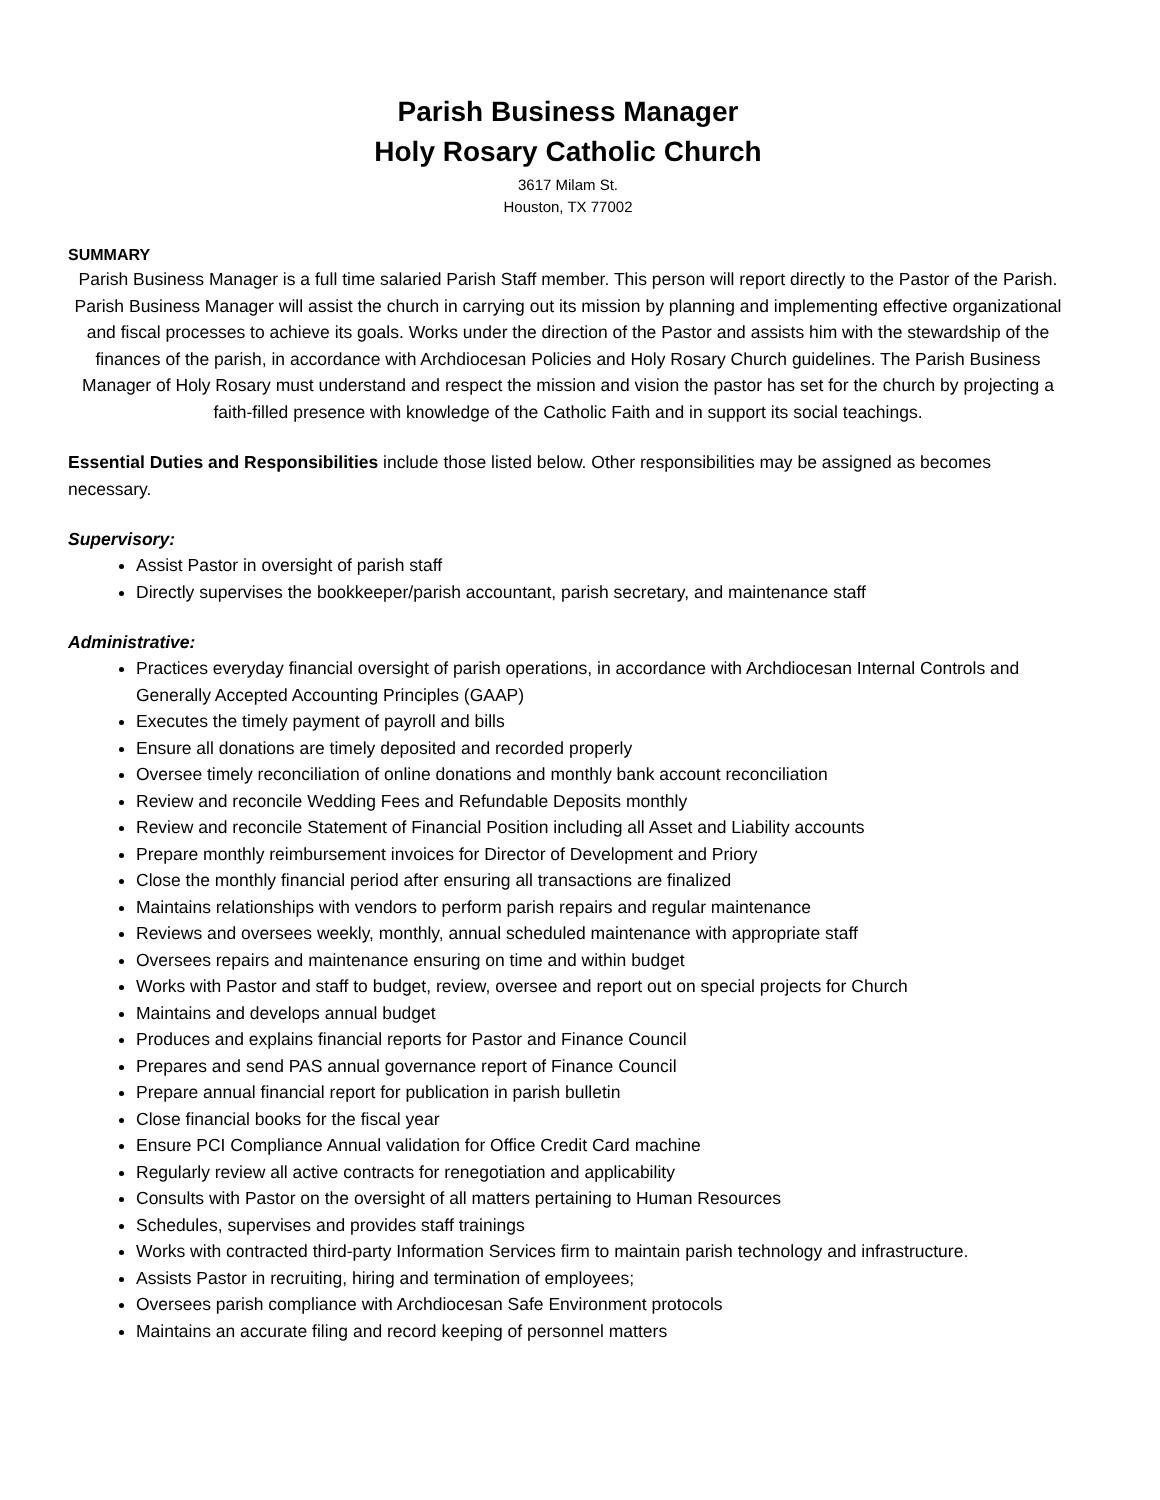Parish Business Manager
Holy Rosary Catholic Church
3617 Milam St.
Houston, TX 77002
SUMMARY
Parish Business Manager is a full time salaried Parish Staff member. This person will report directly to the Pastor of the Parish. Parish Business Manager will assist the church in carrying out its mission by planning and implementing effective organizational and fiscal processes to achieve its goals. Works under the direction of the Pastor and assists him with the stewardship of the finances of the parish, in accordance with Archdiocesan Policies and Holy Rosary Church guidelines. The Parish Business Manager of Holy Rosary must understand and respect the mission and vision the pastor has set for the church by projecting a faith-filled presence with knowledge of the Catholic Faith and in support its social teachings.
Essential Duties and Responsibilities include those listed below. Other responsibilities may be assigned as becomes necessary.
Supervisory:
Assist Pastor in oversight of parish staff
Directly supervises the bookkeeper/parish accountant, parish secretary, and maintenance staff
Administrative:
Practices everyday financial oversight of parish operations, in accordance with Archdiocesan Internal Controls and Generally Accepted Accounting Principles (GAAP)
Executes the timely payment of payroll and bills
Ensure all donations are timely deposited and recorded properly
Oversee timely reconciliation of online donations and monthly bank account reconciliation
Review and reconcile Wedding Fees and Refundable Deposits monthly
Review and reconcile Statement of Financial Position including all Asset and Liability accounts
Prepare monthly reimbursement invoices for Director of Development and Priory
Close the monthly financial period after ensuring all transactions are finalized
Maintains relationships with vendors to perform parish repairs and regular maintenance
Reviews and oversees weekly, monthly, annual scheduled maintenance with appropriate staff
Oversees repairs and maintenance ensuring on time and within budget
Works with Pastor and staff to budget, review, oversee and report out on special projects for Church
Maintains and develops annual budget
Produces and explains financial reports for Pastor and Finance Council
Prepares and send PAS annual governance report of Finance Council
Prepare annual financial report for publication in parish bulletin
Close financial books for the fiscal year
Ensure PCI Compliance Annual validation for Office Credit Card machine
Regularly review all active contracts for renegotiation and applicability
Consults with Pastor on the oversight of all matters pertaining to Human Resources
Schedules, supervises and provides staff trainings
Works with contracted third-party Information Services firm to maintain parish technology and infrastructure.
Assists Pastor in recruiting, hiring and termination of employees;
Oversees parish compliance with Archdiocesan Safe Environment protocols
Maintains an accurate filing and record keeping of personnel matters